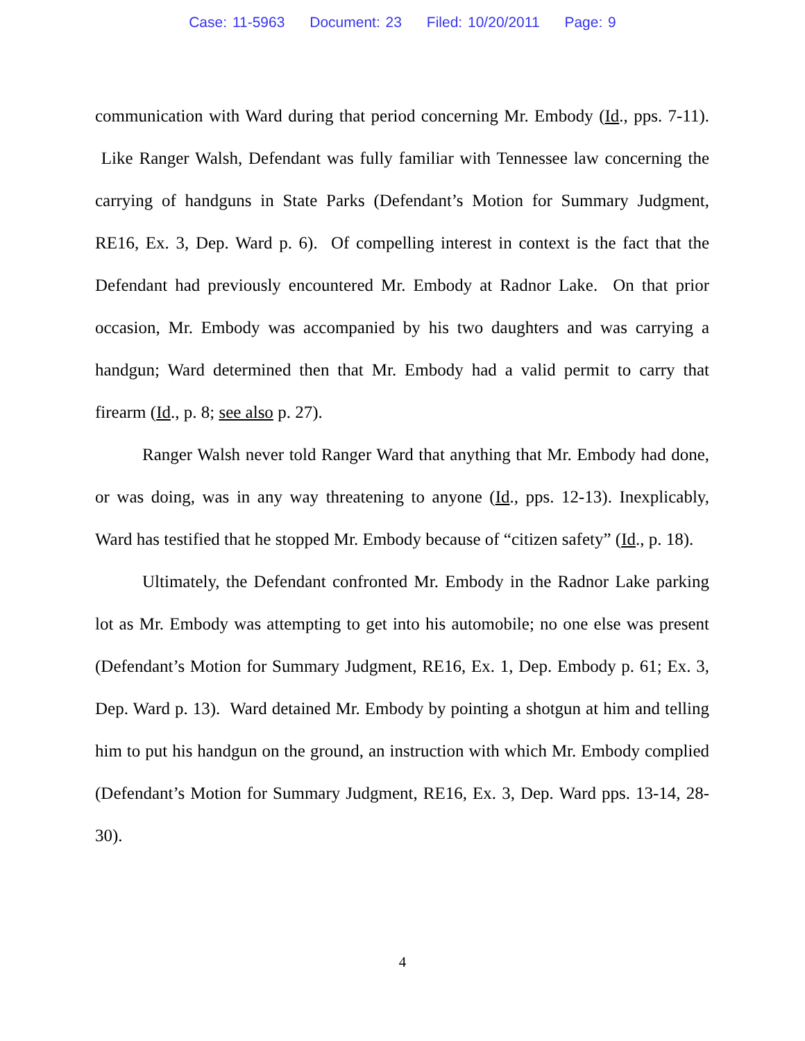Case: 11-5963 Document: 23 Filed: 10/20/2011 Page: 9
communication with Ward during that period concerning Mr. Embody (Id., pps. 7-11). Like Ranger Walsh, Defendant was fully familiar with Tennessee law concerning the carrying of handguns in State Parks (Defendant’s Motion for Summary Judgment, RE16, Ex. 3, Dep. Ward p. 6). Of compelling interest in context is the fact that the Defendant had previously encountered Mr. Embody at Radnor Lake. On that prior occasion, Mr. Embody was accompanied by his two daughters and was carrying a handgun; Ward determined then that Mr. Embody had a valid permit to carry that firearm (Id., p. 8; see also p. 27).
Ranger Walsh never told Ranger Ward that anything that Mr. Embody had done, or was doing, was in any way threatening to anyone (Id., pps. 12-13). Inexplicably, Ward has testified that he stopped Mr. Embody because of “citizen safety” (Id., p. 18).
Ultimately, the Defendant confronted Mr. Embody in the Radnor Lake parking lot as Mr. Embody was attempting to get into his automobile; no one else was present (Defendant’s Motion for Summary Judgment, RE16, Ex. 1, Dep. Embody p. 61; Ex. 3, Dep. Ward p. 13). Ward detained Mr. Embody by pointing a shotgun at him and telling him to put his handgun on the ground, an instruction with which Mr. Embody complied (Defendant’s Motion for Summary Judgment, RE16, Ex. 3, Dep. Ward pps. 13-14, 28-30).
4